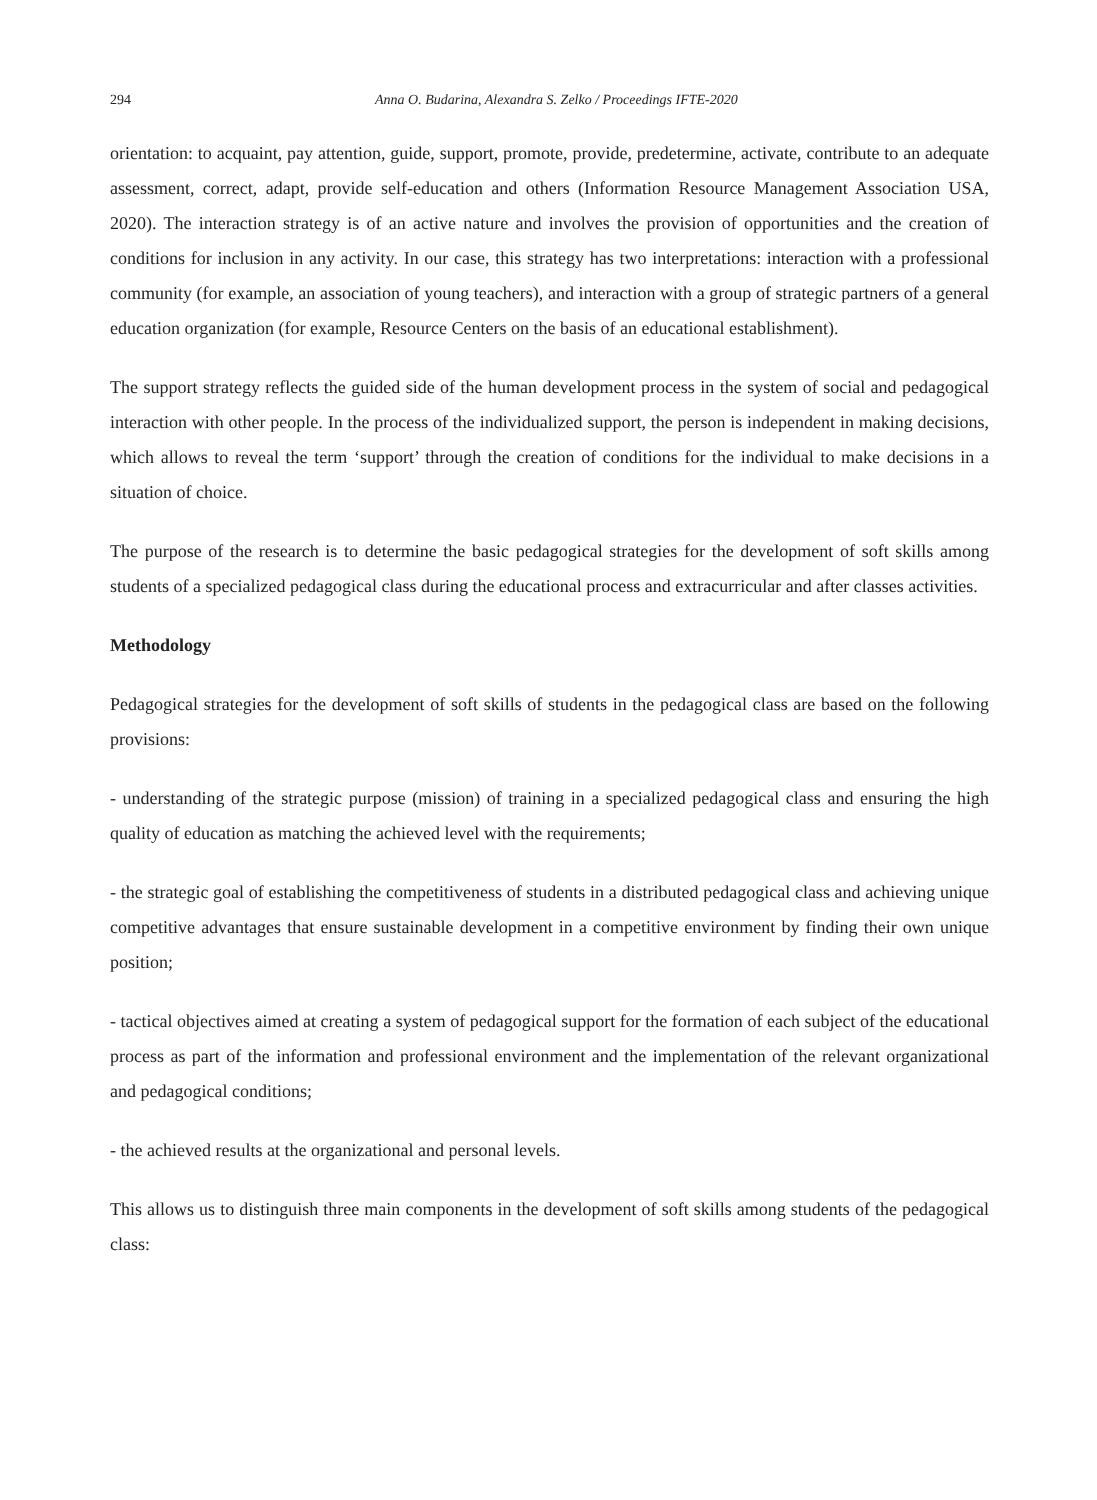294 Anna O. Budarina, Alexandra S. Zelko / Proceedings IFTE-2020
orientation: to acquaint, pay attention, guide, support, promote, provide, predetermine, activate, contribute to an adequate assessment, correct, adapt, provide self-education and others (Information Resource Management Association USA, 2020). The interaction strategy is of an active nature and involves the provision of opportunities and the creation of conditions for inclusion in any activity. In our case, this strategy has two interpretations: interaction with a professional community (for example, an association of young teachers), and interaction with a group of strategic partners of a general education organization (for example, Resource Centers on the basis of an educational establishment).
The support strategy reflects the guided side of the human development process in the system of social and pedagogical interaction with other people. In the process of the individualized support, the person is independent in making decisions, which allows to reveal the term ‘support’ through the creation of conditions for the individual to make decisions in a situation of choice.
The purpose of the research is to determine the basic pedagogical strategies for the development of soft skills among students of a specialized pedagogical class during the educational process and extracurricular and after classes activities.
Methodology
Pedagogical strategies for the development of soft skills of students in the pedagogical class are based on the following provisions:
- understanding of the strategic purpose (mission) of training in a specialized pedagogical class and ensuring the high quality of education as matching the achieved level with the requirements;
- the strategic goal of establishing the competitiveness of students in a distributed pedagogical class and achieving unique competitive advantages that ensure sustainable development in a competitive environment by finding their own unique position;
- tactical objectives aimed at creating a system of pedagogical support for the formation of each subject of the educational process as part of the information and professional environment and the implementation of the relevant organizational and pedagogical conditions;
- the achieved results at the organizational and personal levels.
This allows us to distinguish three main components in the development of soft skills among students of the pedagogical class: